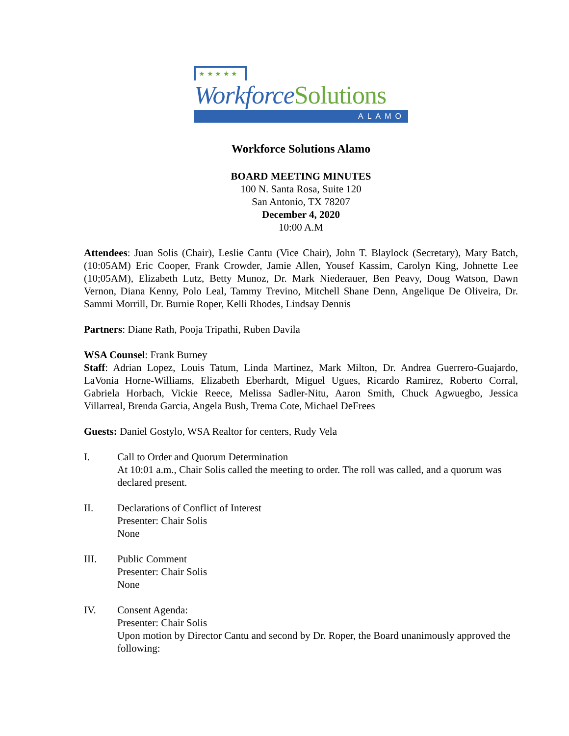★ ★ ★ ★ ★
WorkforceSolutions
ALAMO
Workforce Solutions Alamo
BOARD MEETING MINUTES
100 N. Santa Rosa, Suite 120
San Antonio, TX 78207
December 4, 2020
10:00 A.M
Attendees: Juan Solis (Chair), Leslie Cantu (Vice Chair), John T. Blaylock (Secretary), Mary Batch, (10:05AM) Eric Cooper, Frank Crowder, Jamie Allen, Yousef Kassim, Carolyn King, Johnette Lee (10;05AM), Elizabeth Lutz, Betty Munoz, Dr. Mark Niederauer, Ben Peavy, Doug Watson, Dawn Vernon, Diana Kenny, Polo Leal, Tammy Trevino, Mitchell Shane Denn, Angelique De Oliveira, Dr. Sammi Morrill, Dr. Burnie Roper, Kelli Rhodes, Lindsay Dennis
Partners: Diane Rath, Pooja Tripathi, Ruben Davila
WSA Counsel: Frank Burney
Staff: Adrian Lopez, Louis Tatum, Linda Martinez, Mark Milton, Dr. Andrea Guerrero-Guajardo, LaVonia Horne-Williams, Elizabeth Eberhardt, Miguel Ugues, Ricardo Ramirez, Roberto Corral, Gabriela Horbach, Vickie Reece, Melissa Sadler-Nitu, Aaron Smith, Chuck Agwuegbo, Jessica Villarreal, Brenda Garcia, Angela Bush, Trema Cote, Michael DeFrees
Guests: Daniel Gostylo, WSA Realtor for centers, Rudy Vela
I. Call to Order and Quorum Determination
At 10:01 a.m., Chair Solis called the meeting to order. The roll was called, and a quorum was declared present.
II. Declarations of Conflict of Interest
Presenter: Chair Solis
None
III. Public Comment
Presenter: Chair Solis
None
IV. Consent Agenda:
Presenter: Chair Solis
Upon motion by Director Cantu and second by Dr. Roper, the Board unanimously approved the following: